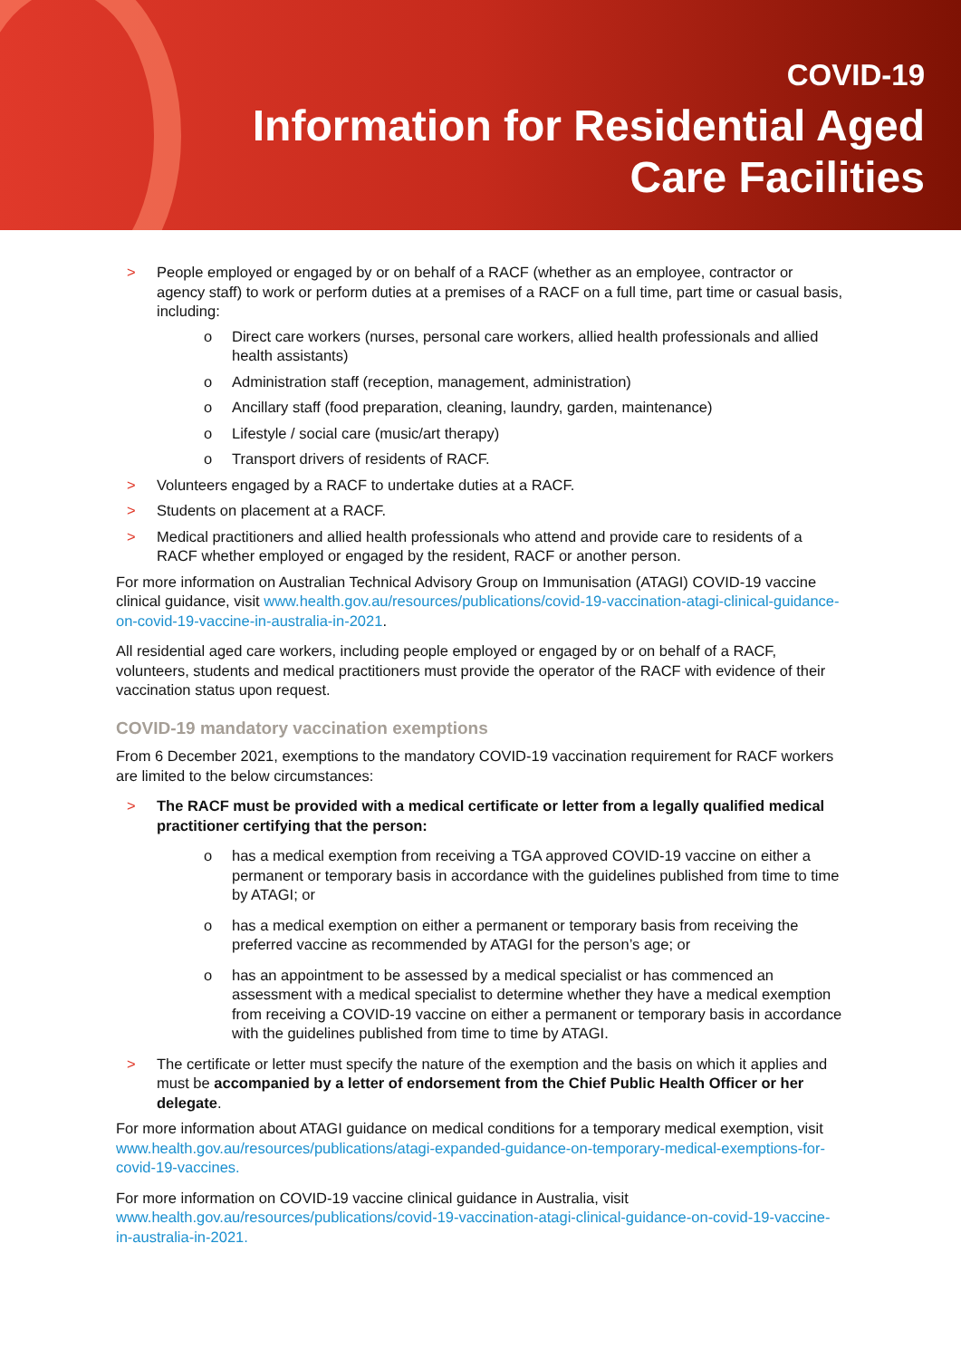COVID-19
Information for Residential Aged
Care Facilities
> People employed or engaged by or on behalf of a RACF (whether as an employee, contractor or agency staff) to work or perform duties at a premises of a RACF on a full time, part time or casual basis, including:
o Direct care workers (nurses, personal care workers, allied health professionals and allied health assistants)
o Administration staff (reception, management, administration)
o Ancillary staff (food preparation, cleaning, laundry, garden, maintenance)
o Lifestyle / social care (music/art therapy)
o Transport drivers of residents of RACF.
> Volunteers engaged by a RACF to undertake duties at a RACF.
> Students on placement at a RACF.
> Medical practitioners and allied health professionals who attend and provide care to residents of a RACF whether employed or engaged by the resident, RACF or another person.
For more information on Australian Technical Advisory Group on Immunisation (ATAGI) COVID-19 vaccine clinical guidance, visit www.health.gov.au/resources/publications/covid-19-vaccination-atagi-clinical-guidance-on-covid-19-vaccine-in-australia-in-2021.
All residential aged care workers, including people employed or engaged by or on behalf of a RACF, volunteers, students and medical practitioners must provide the operator of the RACF with evidence of their vaccination status upon request.
COVID-19 mandatory vaccination exemptions
From 6 December 2021, exemptions to the mandatory COVID-19 vaccination requirement for RACF workers are limited to the below circumstances:
> The RACF must be provided with a medical certificate or letter from a legally qualified medical practitioner certifying that the person:
o has a medical exemption from receiving a TGA approved COVID-19 vaccine on either a permanent or temporary basis in accordance with the guidelines published from time to time by ATAGI; or
o has a medical exemption on either a permanent or temporary basis from receiving the preferred vaccine as recommended by ATAGI for the person’s age; or
o has an appointment to be assessed by a medical specialist or has commenced an assessment with a medical specialist to determine whether they have a medical exemption from receiving a COVID-19 vaccine on either a permanent or temporary basis in accordance with the guidelines published from time to time by ATAGI.
> The certificate or letter must specify the nature of the exemption and the basis on which it applies and must be accompanied by a letter of endorsement from the Chief Public Health Officer or her delegate.
For more information about ATAGI guidance on medical conditions for a temporary medical exemption, visit www.health.gov.au/resources/publications/atagi-expanded-guidance-on-temporary-medical-exemptions-for-covid-19-vaccines.
For more information on COVID-19 vaccine clinical guidance in Australia, visit www.health.gov.au/resources/publications/covid-19-vaccination-atagi-clinical-guidance-on-covid-19-vaccine-in-australia-in-2021.